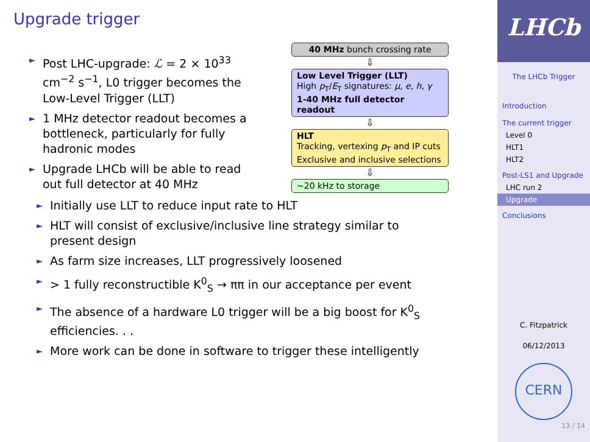Upgrade trigger
► Post LHC-upgrade: ℒ = 2 × 10<sup>33</sup> cm<sup>−2</sup> s<sup>−1</sup>, L0 trigger becomes the Low-Level Trigger (LLT)
► 1 MHz detector readout becomes a bottleneck, particularly for fully hadronic modes
► Upgrade LHCb will be able to read out full detector at 40 MHz
40 MHz bunch crossing rate
⇩
Low Level Trigger (LLT)
High p<sub>T</sub>/E<sub>T</sub> signatures: μ, e, h, γ
1-40 MHz full detector readout
⇩
HLT
Tracking, vertexing p<sub>T</sub> and IP cuts
Exclusive and inclusive selections
⇩
∼20 kHz to storage
► Initially use LLT to reduce input rate to HLT
► HLT will consist of exclusive/inclusive line strategy similar to present design
► As farm size increases, LLT progressively loosened
► > 1 fully reconstructible K<sup>0</sup><sub>S</sub> → ππ in our acceptance per event
► The absence of a hardware L0 trigger will be a big boost for K<sup>0</sup><sub>S</sub> efficiencies. . .
► More work can be done in software to trigger these intelligently
LHCb
The LHCb Trigger
Introduction
The current trigger
Level 0
HLT1
HLT2
Post-LS1 and Upgrade
LHC run 2
Upgrade
Conclusions
C. Fitzpatrick
06/12/2013
CERN
13 / 14